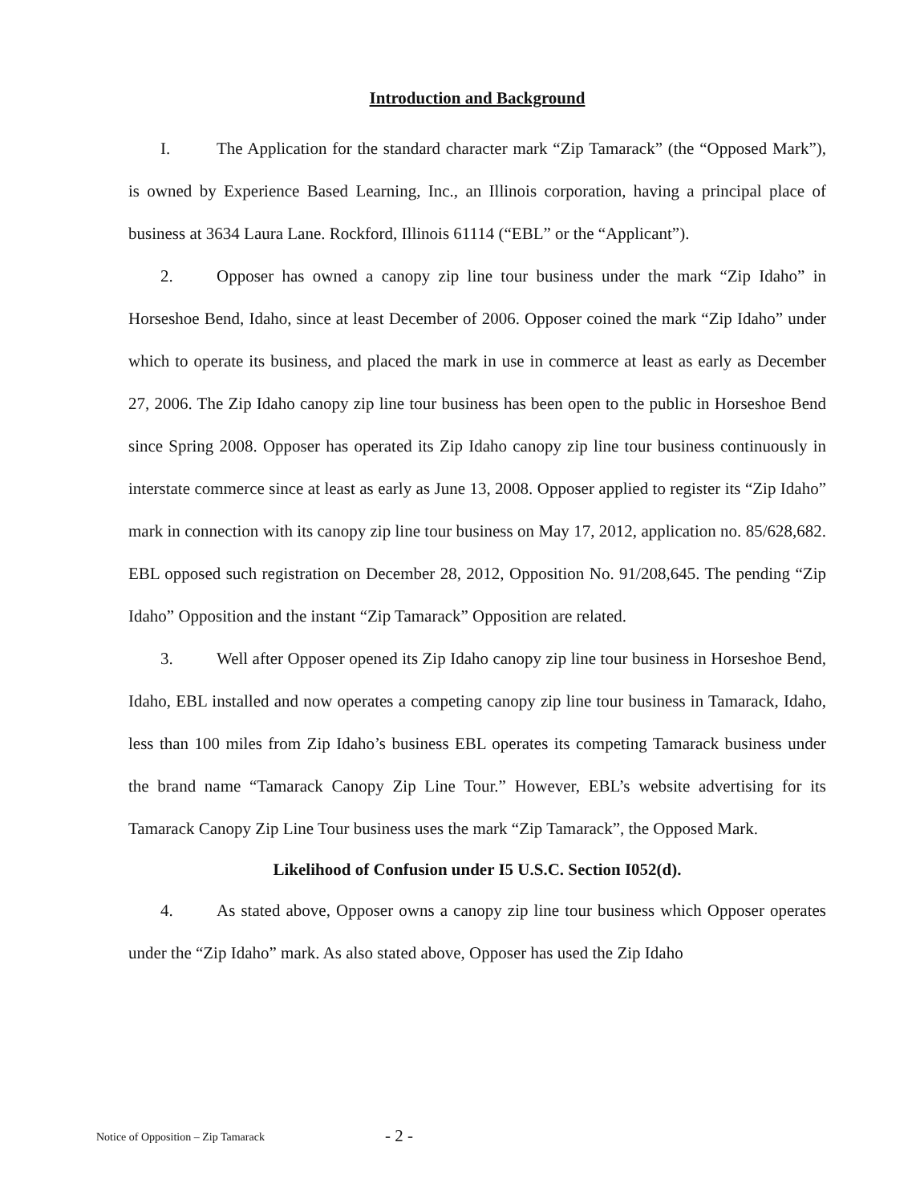Introduction and Background
I. The Application for the standard character mark “Zip Tamarack” (the “Opposed Mark”), is owned by Experience Based Learning, Inc., an Illinois corporation, having a principal place of business at 3634 Laura Lane. Rockford, Illinois 61114 (“EBL” or the “Applicant”).
2. Opposer has owned a canopy zip line tour business under the mark “Zip Idaho” in Horseshoe Bend, Idaho, since at least December of 2006. Opposer coined the mark “Zip Idaho” under which to operate its business, and placed the mark in use in commerce at least as early as December 27, 2006. The Zip Idaho canopy zip line tour business has been open to the public in Horseshoe Bend since Spring 2008. Opposer has operated its Zip Idaho canopy zip line tour business continuously in interstate commerce since at least as early as June 13, 2008. Opposer applied to register its “Zip Idaho” mark in connection with its canopy zip line tour business on May 17, 2012, application no. 85/628,682. EBL opposed such registration on December 28, 2012, Opposition No. 91/208,645. The pending “Zip Idaho” Opposition and the instant “Zip Tamarack” Opposition are related.
3. Well after Opposer opened its Zip Idaho canopy zip line tour business in Horseshoe Bend, Idaho, EBL installed and now operates a competing canopy zip line tour business in Tamarack, Idaho, less than 100 miles from Zip Idaho’s business EBL operates its competing Tamarack business under the brand name “Tamarack Canopy Zip Line Tour.” However, EBL’s website advertising for its Tamarack Canopy Zip Line Tour business uses the mark “Zip Tamarack”, the Opposed Mark.
Likelihood of Confusion under I5 U.S.C. Section I052(d).
4. As stated above, Opposer owns a canopy zip line tour business which Opposer operates under the “Zip Idaho” mark. As also stated above, Opposer has used the Zip Idaho
Notice of Opposition – Zip Tamarack - 2 -